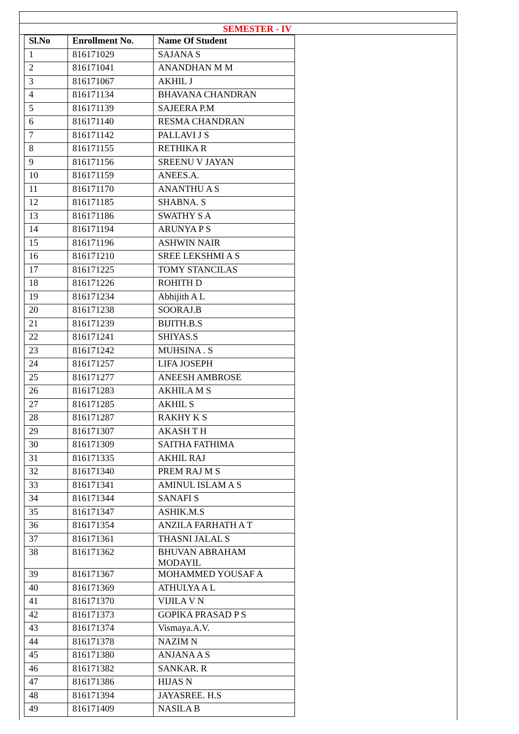SEMESTER - IV
| Sl.No | Enrollment No. | Name Of Student |
| --- | --- | --- |
| 1 | 816171029 | SAJANA S |
| 2 | 816171041 | ANANDHAN M M |
| 3 | 816171067 | AKHIL J |
| 4 | 816171134 | BHAVANA CHANDRAN |
| 5 | 816171139 | SAJEERA P.M |
| 6 | 816171140 | RESMA CHANDRAN |
| 7 | 816171142 | PALLAVI J S |
| 8 | 816171155 | RETHIKA R |
| 9 | 816171156 | SREENU V JAYAN |
| 10 | 816171159 | ANEES.A. |
| 11 | 816171170 | ANANTHU A S |
| 12 | 816171185 | SHABNA. S |
| 13 | 816171186 | SWATHY S A |
| 14 | 816171194 | ARUNYA P S |
| 15 | 816171196 | ASHWIN NAIR |
| 16 | 816171210 | SREE LEKSHMI A S |
| 17 | 816171225 | TOMY STANCILAS |
| 18 | 816171226 | ROHITH D |
| 19 | 816171234 | Abhijith A L |
| 20 | 816171238 | SOORAJ.B |
| 21 | 816171239 | BIJITH.B.S |
| 22 | 816171241 | SHIYAS.S |
| 23 | 816171242 | MUHSINA . S |
| 24 | 816171257 | LIFA JOSEPH |
| 25 | 816171277 | ANEESH AMBROSE |
| 26 | 816171283 | AKHILA M S |
| 27 | 816171285 | AKHIL S |
| 28 | 816171287 | RAKHY K S |
| 29 | 816171307 | AKASH T H |
| 30 | 816171309 | SAITHA FATHIMA |
| 31 | 816171335 | AKHIL RAJ |
| 32 | 816171340 | PREM RAJ M S |
| 33 | 816171341 | AMINUL ISLAM A S |
| 34 | 816171344 | SANAFI S |
| 35 | 816171347 | ASHIK.M.S |
| 36 | 816171354 | ANZILA FARHATH A T |
| 37 | 816171361 | THASNI JALAL S |
| 38 | 816171362 | BHUVAN ABRAHAM MODAYIL |
| 39 | 816171367 | MOHAMMED YOUSAF A |
| 40 | 816171369 | ATHULYA A L |
| 41 | 816171370 | VIJILA V N |
| 42 | 816171373 | GOPIKA PRASAD P S |
| 43 | 816171374 | Vismaya.A.V. |
| 44 | 816171378 | NAZIM N |
| 45 | 816171380 | ANJANA A S |
| 46 | 816171382 | SANKAR. R |
| 47 | 816171386 | HIJAS N |
| 48 | 816171394 | JAYASREE. H.S |
| 49 | 816171409 | NASILA B |